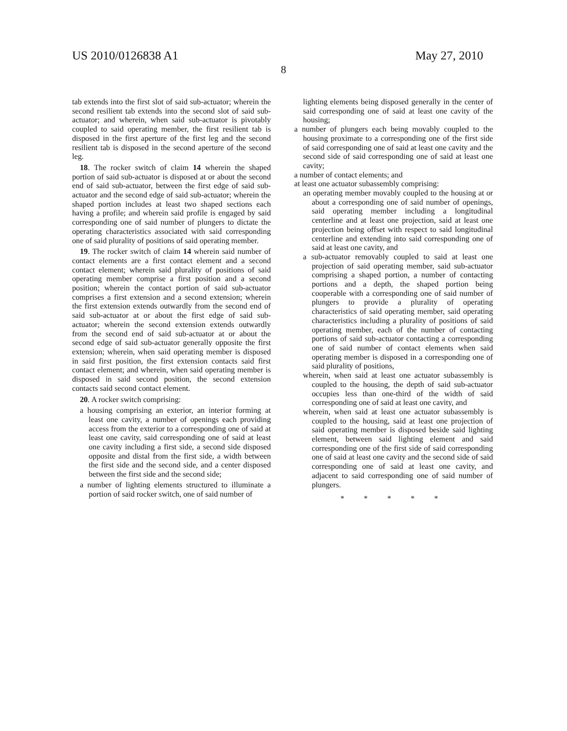US 2010/0126838 A1 May 27, 2010
8
tab extends into the first slot of said sub-actuator; wherein the second resilient tab extends into the second slot of said sub-actuator; and wherein, when said sub-actuator is pivotably coupled to said operating member, the first resilient tab is disposed in the first aperture of the first leg and the second resilient tab is disposed in the second aperture of the second leg.
18. The rocker switch of claim 14 wherein the shaped portion of said sub-actuator is disposed at or about the second end of said sub-actuator, between the first edge of said sub-actuator and the second edge of said sub-actuator; wherein the shaped portion includes at least two shaped sections each having a profile; and wherein said profile is engaged by said corresponding one of said number of plungers to dictate the operating characteristics associated with said corresponding one of said plurality of positions of said operating member.
19. The rocker switch of claim 14 wherein said number of contact elements are a first contact element and a second contact element; wherein said plurality of positions of said operating member comprise a first position and a second position; wherein the contact portion of said sub-actuator comprises a first extension and a second extension; wherein the first extension extends outwardly from the second end of said sub-actuator at or about the first edge of said sub-actuator; wherein the second extension extends outwardly from the second end of said sub-actuator at or about the second edge of said sub-actuator generally opposite the first extension; wherein, when said operating member is disposed in said first position, the first extension contacts said first contact element; and wherein, when said operating member is disposed in said second position, the second extension contacts said second contact element.
20. A rocker switch comprising:
a housing comprising an exterior, an interior forming at least one cavity, a number of openings each providing access from the exterior to a corresponding one of said at least one cavity, said corresponding one of said at least one cavity including a first side, a second side disposed opposite and distal from the first side, a width between the first side and the second side, and a center disposed between the first side and the second side;
a number of lighting elements structured to illuminate a portion of said rocker switch, one of said number of
lighting elements being disposed generally in the center of said corresponding one of said at least one cavity of the housing;
a number of plungers each being movably coupled to the housing proximate to a corresponding one of the first side of said corresponding one of said at least one cavity and the second side of said corresponding one of said at least one cavity;
a number of contact elements; and
at least one actuator subassembly comprising:
an operating member movably coupled to the housing at or about a corresponding one of said number of openings, said operating member including a longitudinal centerline and at least one projection, said at least one projection being offset with respect to said longitudinal centerline and extending into said corresponding one of said at least one cavity, and
a sub-actuator removably coupled to said at least one projection of said operating member, said sub-actuator comprising a shaped portion, a number of contacting portions and a depth, the shaped portion being cooperable with a corresponding one of said number of plungers to provide a plurality of operating characteristics of said operating member, said operating characteristics including a plurality of positions of said operating member, each of the number of contacting portions of said sub-actuator contacting a corresponding one of said number of contact elements when said operating member is disposed in a corresponding one of said plurality of positions,
wherein, when said at least one actuator subassembly is coupled to the housing, the depth of said sub-actuator occupies less than one-third of the width of said corresponding one of said at least one cavity, and
wherein, when said at least one actuator subassembly is coupled to the housing, said at least one projection of said operating member is disposed beside said lighting element, between said lighting element and said corresponding one of the first side of said corresponding one of said at least one cavity and the second side of said corresponding one of said at least one cavity, and adjacent to said corresponding one of said number of plungers.
* * * * *